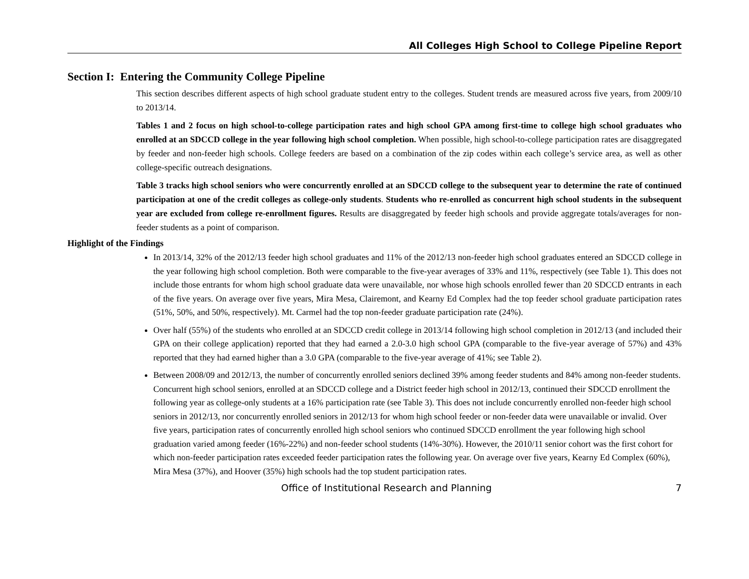All Colleges High School to College Pipeline Report
Section I: Entering the Community College Pipeline
This section describes different aspects of high school graduate student entry to the colleges. Student trends are measured across five years, from 2009/10 to 2013/14.
Tables 1 and 2 focus on high school-to-college participation rates and high school GPA among first-time to college high school graduates who enrolled at an SDCCD college in the year following high school completion. When possible, high school-to-college participation rates are disaggregated by feeder and non-feeder high schools. College feeders are based on a combination of the zip codes within each college’s service area, as well as other college-specific outreach designations.
Table 3 tracks high school seniors who were concurrently enrolled at an SDCCD college to the subsequent year to determine the rate of continued participation at one of the credit colleges as college-only students. Students who re-enrolled as concurrent high school students in the subsequent year are excluded from college re-enrollment figures. Results are disaggregated by feeder high schools and provide aggregate totals/averages for non-feeder students as a point of comparison.
Highlight of the Findings
In 2013/14, 32% of the 2012/13 feeder high school graduates and 11% of the 2012/13 non-feeder high school graduates entered an SDCCD college in the year following high school completion. Both were comparable to the five-year averages of 33% and 11%, respectively (see Table 1). This does not include those entrants for whom high school graduate data were unavailable, nor whose high schools enrolled fewer than 20 SDCCD entrants in each of the five years. On average over five years, Mira Mesa, Clairemont, and Kearny Ed Complex had the top feeder school graduate participation rates (51%, 50%, and 50%, respectively). Mt. Carmel had the top non-feeder graduate participation rate (24%).
Over half (55%) of the students who enrolled at an SDCCD credit college in 2013/14 following high school completion in 2012/13 (and included their GPA on their college application) reported that they had earned a 2.0-3.0 high school GPA (comparable to the five-year average of 57%) and 43% reported that they had earned higher than a 3.0 GPA (comparable to the five-year average of 41%; see Table 2).
Between 2008/09 and 2012/13, the number of concurrently enrolled seniors declined 39% among feeder students and 84% among non-feeder students. Concurrent high school seniors, enrolled at an SDCCD college and a District feeder high school in 2012/13, continued their SDCCD enrollment the following year as college-only students at a 16% participation rate (see Table 3). This does not include concurrently enrolled non-feeder high school seniors in 2012/13, nor concurrently enrolled seniors in 2012/13 for whom high school feeder or non-feeder data were unavailable or invalid. Over five years, participation rates of concurrently enrolled high school seniors who continued SDCCD enrollment the year following high school graduation varied among feeder (16%-22%) and non-feeder school students (14%-30%). However, the 2010/11 senior cohort was the first cohort for which non-feeder participation rates exceeded feeder participation rates the following year. On average over five years, Kearny Ed Complex (60%), Mira Mesa (37%), and Hoover (35%) high schools had the top student participation rates.
Office of Institutional Research and Planning 7